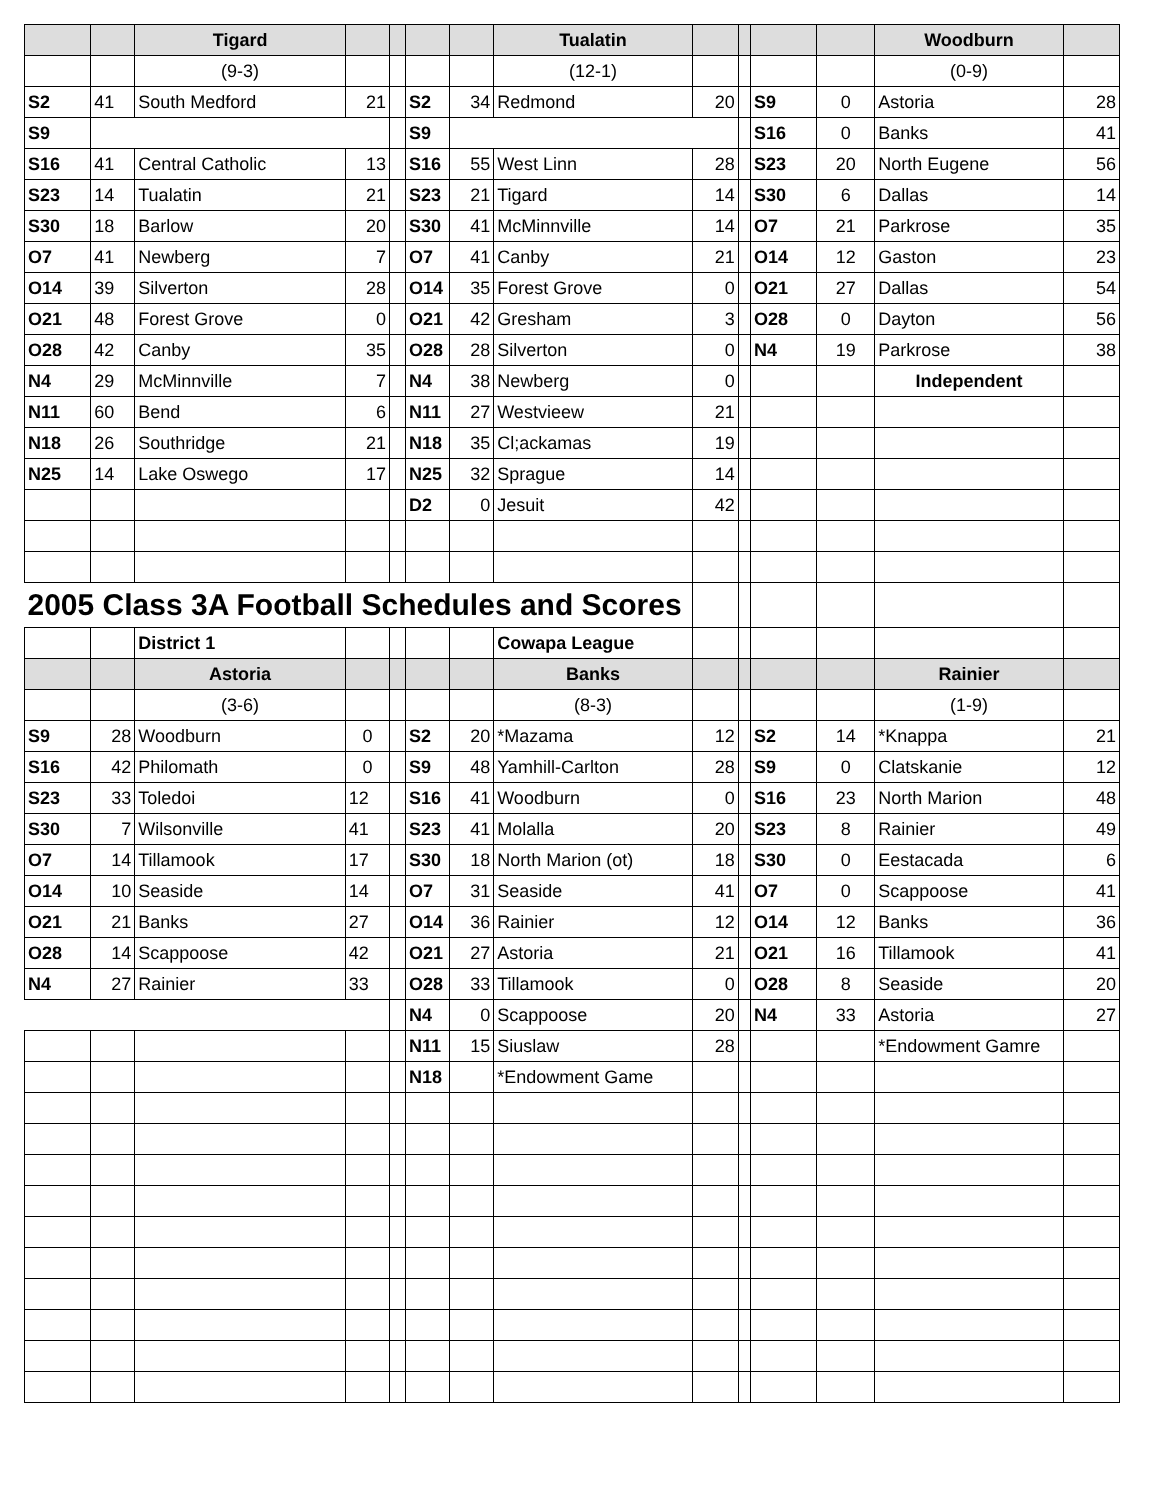| | | Tigard | | | | | Tualatin | | | | | Woodburn | |
| --- | --- | --- | --- | --- | --- | --- | --- | --- | --- | --- | --- | --- | --- |
| | | (9-3) | | | | | (12-1) | | | | | (0-9) | |
| S2 | 41 | South Medford | 21 | | S2 | 34 | Redmond | 20 | | S9 | 0 | Astoria | 28 |
| S9 | | | | | S9 | | | | | S16 | 0 | Banks | 41 |
| S16 | 41 | Central Catholic | 13 | | S16 | 55 | West Linn | 28 | | S23 | 20 | North Eugene | 56 |
| S23 | 14 | Tualatin | 21 | | S23 | 21 | Tigard | 14 | | S30 | 6 | Dallas | 14 |
| S30 | 18 | Barlow | 20 | | S30 | 41 | McMinnville | 14 | | O7 | 21 | Parkrose | 35 |
| O7 | 41 | Newberg | 7 | | O7 | 41 | Canby | 21 | | O14 | 12 | Gaston | 23 |
| O14 | 39 | Silverton | 28 | | O14 | 35 | Forest Grove | 0 | | O21 | 27 | Dallas | 54 |
| O21 | 48 | Forest Grove | 0 | | O21 | 42 | Gresham | 3 | | O28 | 0 | Dayton | 56 |
| O28 | 42 | Canby | 35 | | O28 | 28 | Silverton | 0 | | N4 | 19 | Parkrose | 38 |
| N4 | 29 | McMinnville | 7 | | N4 | 38 | Newberg | 0 | | | | Independent | |
| N11 | 60 | Bend | 6 | | N11 | 27 | Westvieew | 21 | | | | | |
| N18 | 26 | Southridge | 21 | | N18 | 35 | Cl;ackamas | 19 | | | | | |
| N25 | 14 | Lake Oswego | 17 | | N25 | 32 | Sprague | 14 | | | | | |
| | | | | | D2 | 0 | Jesuit | 42 | | | | | |
| 2005 Class 3A Football Schedules and Scores | | | | | | | | | | | | | |
| | | District 1 | | | | | Cowapa League | | | | | | |
| | | Astoria | | | | | Banks | | | | | Rainier | |
| | | (3-6) | | | | | (8-3) | | | | | (1-9) | |
| S9 | 28 | Woodburn | 0 | | S2 | 20 | *Mazama | 12 | | S2 | 14 | *Knappa | 21 |
| S16 | 42 | Philomath | 0 | | S9 | 48 | Yamhill-Carlton | 28 | | S9 | 0 | Clatskanie | 12 |
| S23 | 33 | Toledoi | 12 | | S16 | 41 | Woodburn | 0 | | S16 | 23 | North Marion | 48 |
| S30 | 7 | Wilsonville | 41 | | S23 | 41 | Molalla | 20 | | S23 | 8 | Rainier | 49 |
| O7 | 14 | Tillamook | 17 | | S30 | 18 | North Marion (ot) | 18 | | S30 | 0 | Eestacada | 6 |
| O14 | 10 | Seaside | 14 | | O7 | 31 | Seaside | 41 | | O7 | 0 | Scappoose | 41 |
| O21 | 21 | Banks | 27 | | O14 | 36 | Rainier | 12 | | O14 | 12 | Banks | 36 |
| O28 | 14 | Scappoose | 42 | | O21 | 27 | Astoria | 21 | | O21 | 16 | Tillamook | 41 |
| N4 | 27 | Rainier | 33 | | O28 | 33 | Tillamook | 0 | | O28 | 8 | Seaside | 20 |
| | | | | | N4 | 0 | Scappoose | 20 | | N4 | 33 | Astoria | 27 |
| | | | | | N11 | 15 | Siuslaw | 28 | | | | *Endowment Gamre | |
| | | | | | N18 | | *Endowment Game | | | | | | |